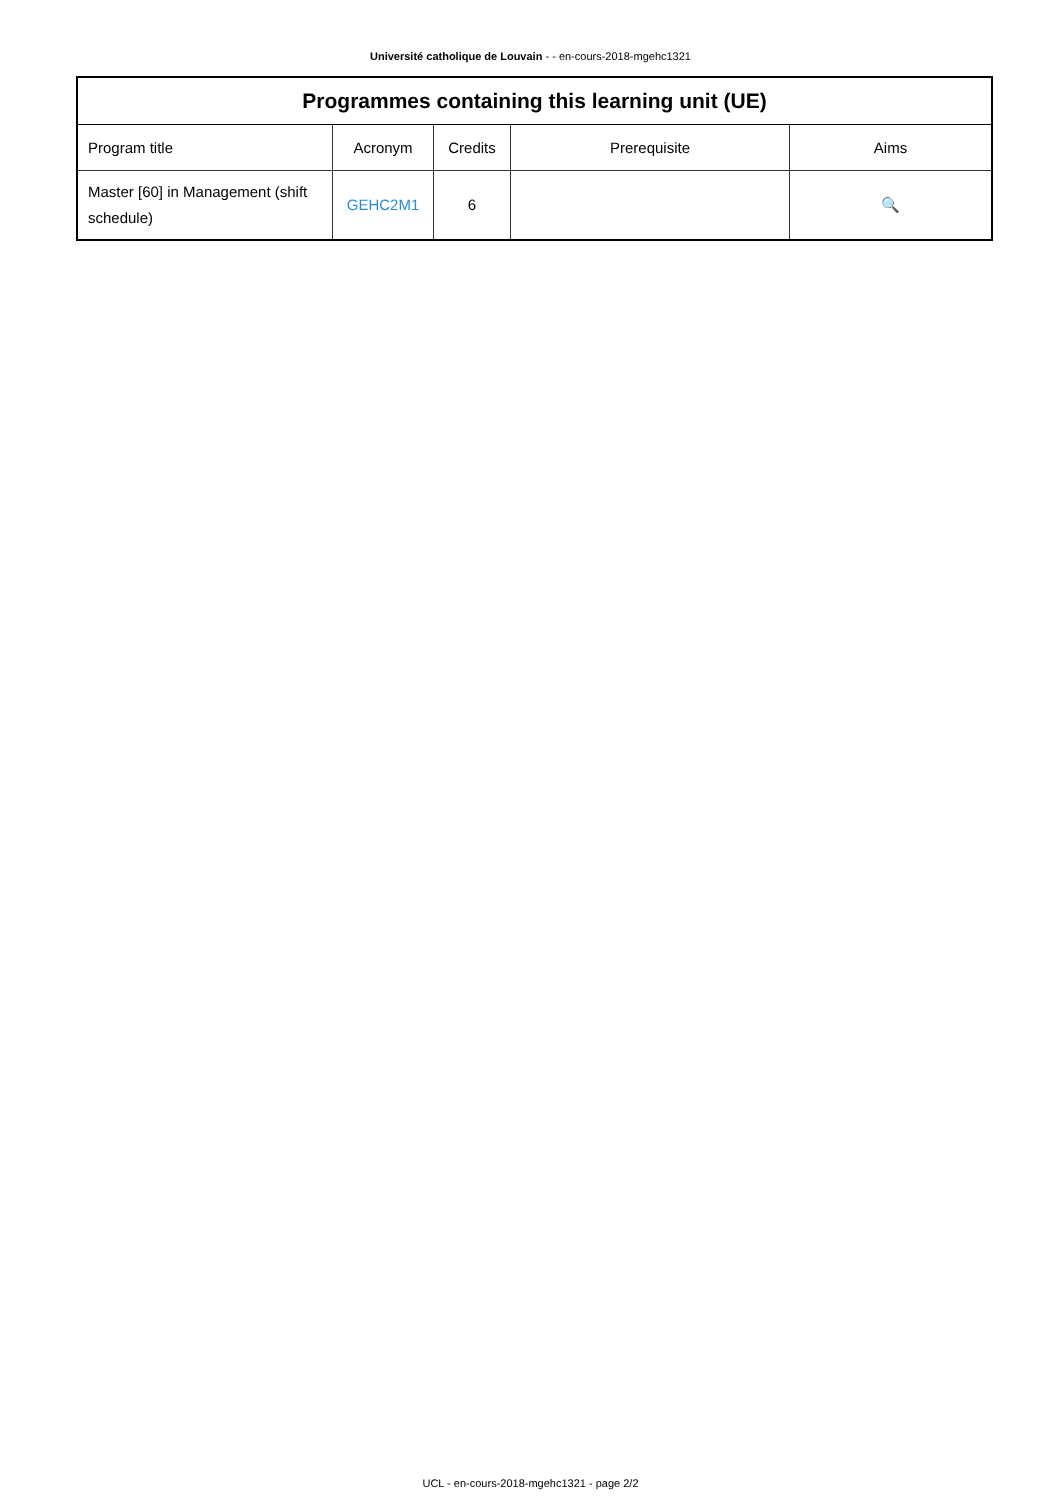Université catholique de Louvain - - en-cours-2018-mgehc1321
| Programmes containing this learning unit (UE) | | | | |
| --- | --- | --- | --- | --- |
| Program title | Acronym | Credits | Prerequisite | Aims |
| Master [60] in Management (shift schedule) | GEHC2M1 | 6 | | 🔍 |
UCL - en-cours-2018-mgehc1321 - page 2/2